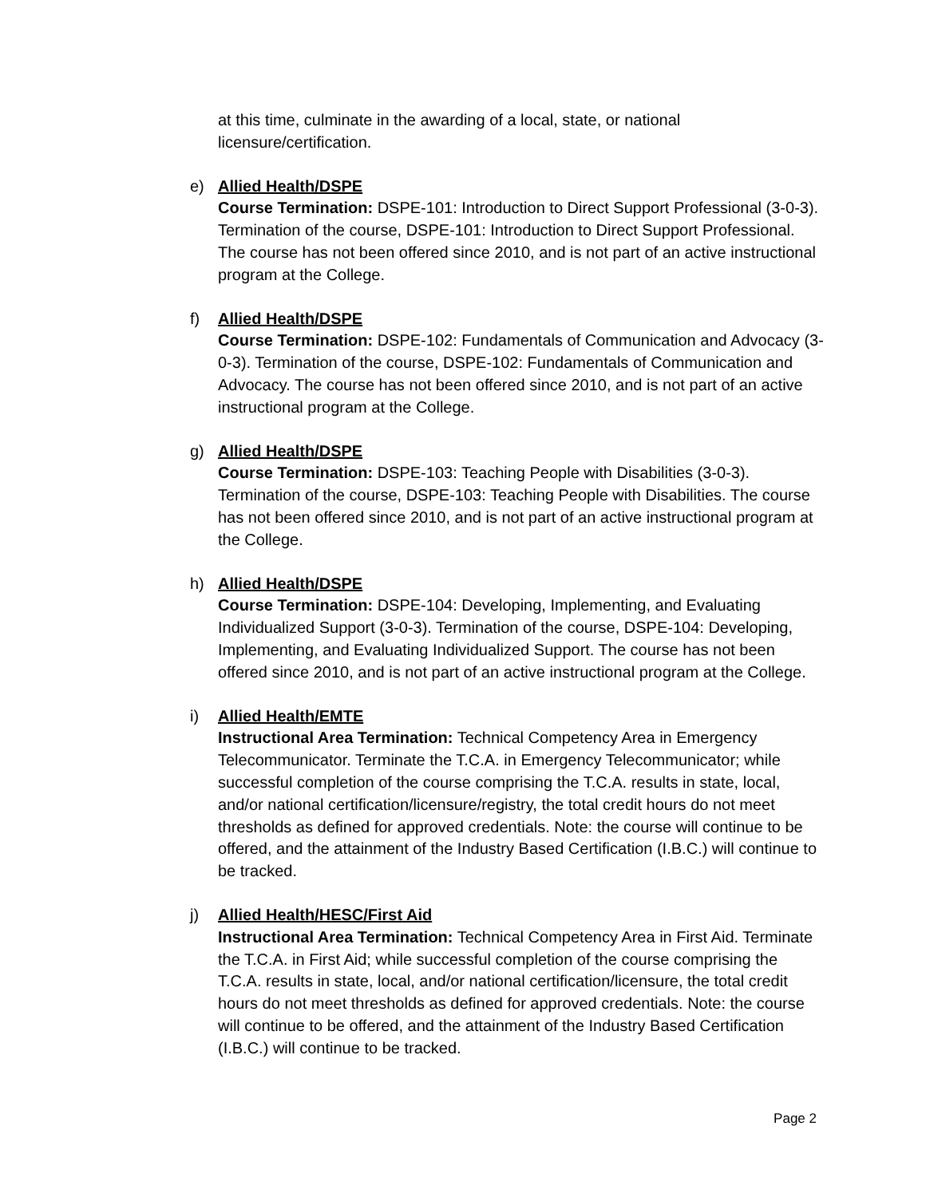at this time, culminate in the awarding of a local, state, or national licensure/certification.
e) Allied Health/DSPE
Course Termination: DSPE-101: Introduction to Direct Support Professional (3-0-3). Termination of the course, DSPE-101: Introduction to Direct Support Professional. The course has not been offered since 2010, and is not part of an active instructional program at the College.
f) Allied Health/DSPE
Course Termination: DSPE-102: Fundamentals of Communication and Advocacy (3-0-3). Termination of the course, DSPE-102: Fundamentals of Communication and Advocacy. The course has not been offered since 2010, and is not part of an active instructional program at the College.
g) Allied Health/DSPE
Course Termination: DSPE-103: Teaching People with Disabilities (3-0-3). Termination of the course, DSPE-103: Teaching People with Disabilities. The course has not been offered since 2010, and is not part of an active instructional program at the College.
h) Allied Health/DSPE
Course Termination: DSPE-104: Developing, Implementing, and Evaluating Individualized Support (3-0-3). Termination of the course, DSPE-104: Developing, Implementing, and Evaluating Individualized Support. The course has not been offered since 2010, and is not part of an active instructional program at the College.
i) Allied Health/EMTE
Instructional Area Termination: Technical Competency Area in Emergency Telecommunicator. Terminate the T.C.A. in Emergency Telecommunicator; while successful completion of the course comprising the T.C.A. results in state, local, and/or national certification/licensure/registry, the total credit hours do not meet thresholds as defined for approved credentials. Note: the course will continue to be offered, and the attainment of the Industry Based Certification (I.B.C.) will continue to be tracked.
j) Allied Health/HESC/First Aid
Instructional Area Termination: Technical Competency Area in First Aid. Terminate the T.C.A. in First Aid; while successful completion of the course comprising the T.C.A. results in state, local, and/or national certification/licensure, the total credit hours do not meet thresholds as defined for approved credentials. Note: the course will continue to be offered, and the attainment of the Industry Based Certification (I.B.C.) will continue to be tracked.
Page 2